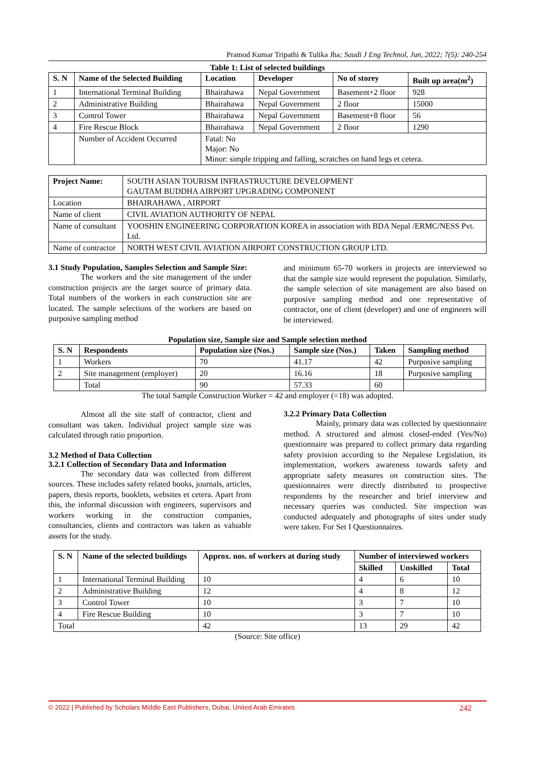Pramod Kumar Tripathi & Tulika Jha; Saudi J Eng Technol, Jun, 2022; 7(5): 240-254
Table 1: List of selected buildings
| S. N | Name of the Selected Building | Location | Developer | No of storey | Built up area(m<sup>2</sup>) |
| --- | --- | --- | --- | --- | --- |
| 1 | International Terminal Building | Bhairahawa | Nepal Government | Basement+2 floor | 928 |
| 2 | Administrative Building | Bhairahawa | Nepal Government | 2 floor | 15000 |
| 3 | Control Tower | Bhairahawa | Nepal Government | Basement+8 floor | 56 |
| 4 | Fire Rescue Block | Bhairahawa | Nepal Government | 2 floor | 1290 |
| | Number of Accident Occurred | Fatal: No Major: No Minor: simple tripping and falling, scratches on hand legs et cetera. | | | |
| Project Name: | SOUTH ASIAN TOURISM INFRASTRUCTURE DEVELOPMENT GAUTAM BUDDHA AIRPORT UPGRADING COMPONENT |
| Location | BHAIRAHAWA , AIRPORT |
| Name of client | CIVIL AVIATION AUTHORITY OF NEPAL |
| Name of consultant | YOOSHIN ENGINEERING CORPORATION KOREA in association with BDA Nepal /ERMC/NESS Pvt. Ltd. |
| Name of contractor | NORTH WEST CIVIL AVIATION AIRPORT CONSTRUCTION GROUP LTD. |
3.1 Study Population, Samples Selection and Sample Size:
The workers and the site management of the under construction projects are the target source of primary data. Total numbers of the workers in each construction site are located. The sample selections of the workers are based on purposive sampling method
and minimum 65-70 workers in projects are interviewed so that the sample size would represent the population. Similarly, the sample selection of site management are also based on purposive sampling method and one representative of contractor, one of client (developer) and one of engineers will be interviewed.
Population size, Sample size and Sample selection method
| S. N | Respondents | Population size (Nos.) | Sample size (Nos.) | Taken | Sampling method |
| --- | --- | --- | --- | --- | --- |
| 1 | Workers | 70 | 41.17 | 42 | Purposive sampling |
| 2 | Site management (employer) | 20 | 16.16 | 18 | Purposive sampling |
| | Total | 90 | 57.33 | 60 | |
The total Sample Construction Worker = 42 and employer (=18) was adopted.
Almost all the site staff of contractor, client and consultant was taken. Individual project sample size was calculated through ratio proportion.
3.2 Method of Data Collection
3.2.1 Collection of Secondary Data and Information
The secondary data was collected from different sources. These includes safety related books, journals, articles, papers, thesis reports, booklets, websites et cetera. Apart from this, the informal discussion with engineers, supervisors and workers working in the construction companies, consultancies, clients and contractors was taken as valuable assets for the study.
3.2.2 Primary Data Collection
Mainly, primary data was collected by questionnaire method. A structured and almost closed-ended (Yes/No) questionnaire was prepared to collect primary data regarding safety provision according to the Nepalese Legislation, its implementation, workers awareness towards safety and appropriate safety measures on construction sites. The questionnaires were directly distributed to prospective respondents by the researcher and brief interview and necessary queries was conducted. Site inspection was conducted adequately and photographs of sites under study were taken. For Set I Questionnaires.
| S. N | Name of the selected buildings | Approx. nos. of workers at during study | Number of interviewed workers | | |
| --- | --- | --- | --- | --- | --- |
| | | | Skilled | Unskilled | Total |
| 1 | International Terminal Building | 10 | 4 | 6 | 10 |
| 2 | Administrative Building | 12 | 4 | 8 | 12 |
| 3 | Control Tower | 10 | 3 | 7 | 10 |
| 4 | Fire Rescue Building | 10 | 3 | 7 | 10 |
| Total | | 42 | 13 | 29 | 42 |
(Source: Site office)
© 2022 | Published by Scholars Middle East Publishers, Dubai, United Arab Emirates 242